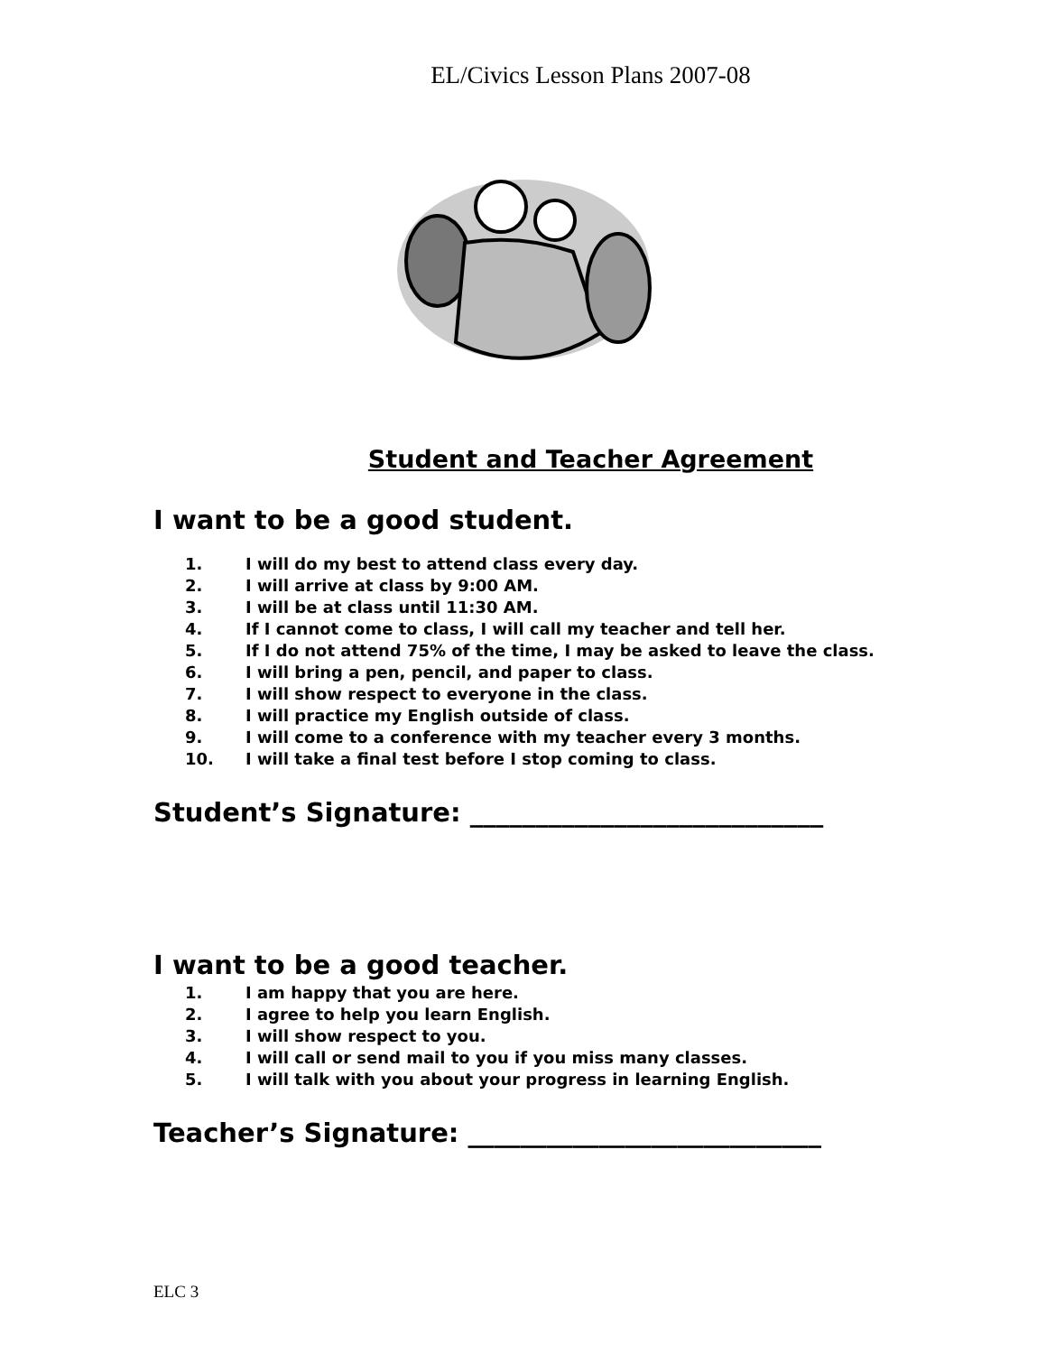EL/Civics Lesson Plans 2007-08
Student and Teacher Agreement
I want to be a good student.
1. I will do my best to attend class every day.
2. I will arrive at class by 9:00 AM.
3. I will be at class until 11:30 AM.
4. If I cannot come to class, I will call my teacher and tell her.
5. If I do not attend 75% of the time, I may be asked to leave the class.
6. I will bring a pen, pencil, and paper to class.
7. I will show respect to everyone in the class.
8. I will practice my English outside of class.
9. I will come to a conference with my teacher every 3 months.
10. I will take a final test before I stop coming to class.
Student’s Signature: ___________________________
I want to be a good teacher.
1. I am happy that you are here.
2. I agree to help you learn English.
3. I will show respect to you.
4. I will call or send mail to you if you miss many classes.
5. I will talk with you about your progress in learning English.
Teacher’s Signature: ___________________________
ELC 3